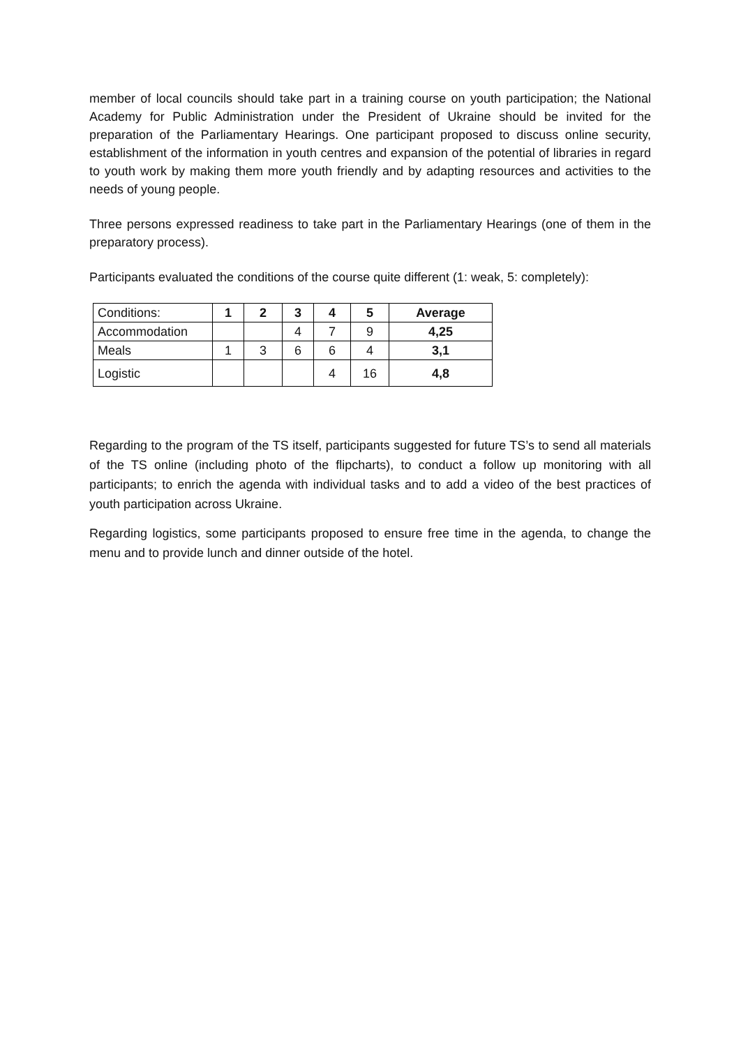member of local councils should take part in a training course on youth participation; the National Academy for Public Administration under the President of Ukraine should be invited for the preparation of the Parliamentary Hearings. One participant proposed to discuss online security, establishment of the information in youth centres and expansion of the potential of libraries in regard to youth work by making them more youth friendly and by adapting resources and activities to the needs of young people.
Three persons expressed readiness to take part in the Parliamentary Hearings (one of them in the preparatory process).
Participants evaluated the conditions of the course quite different (1: weak, 5: completely):
| Conditions: | 1 | 2 | 3 | 4 | 5 | Average |
| --- | --- | --- | --- | --- | --- | --- |
| Accommodation | | | 4 | 7 | 9 | 4,25 |
| Meals | 1 | 3 | 6 | 6 | 4 | 3,1 |
| Logistic | | | | 4 | 16 | 4,8 |
Regarding to the program of the TS itself, participants suggested for future TS’s to send all materials of the TS online (including photo of the flipcharts), to conduct a follow up monitoring with all participants; to enrich the agenda with individual tasks and to add a video of the best practices of youth participation across Ukraine.
Regarding logistics, some participants proposed to ensure free time in the agenda, to change the menu and to provide lunch and dinner outside of the hotel.